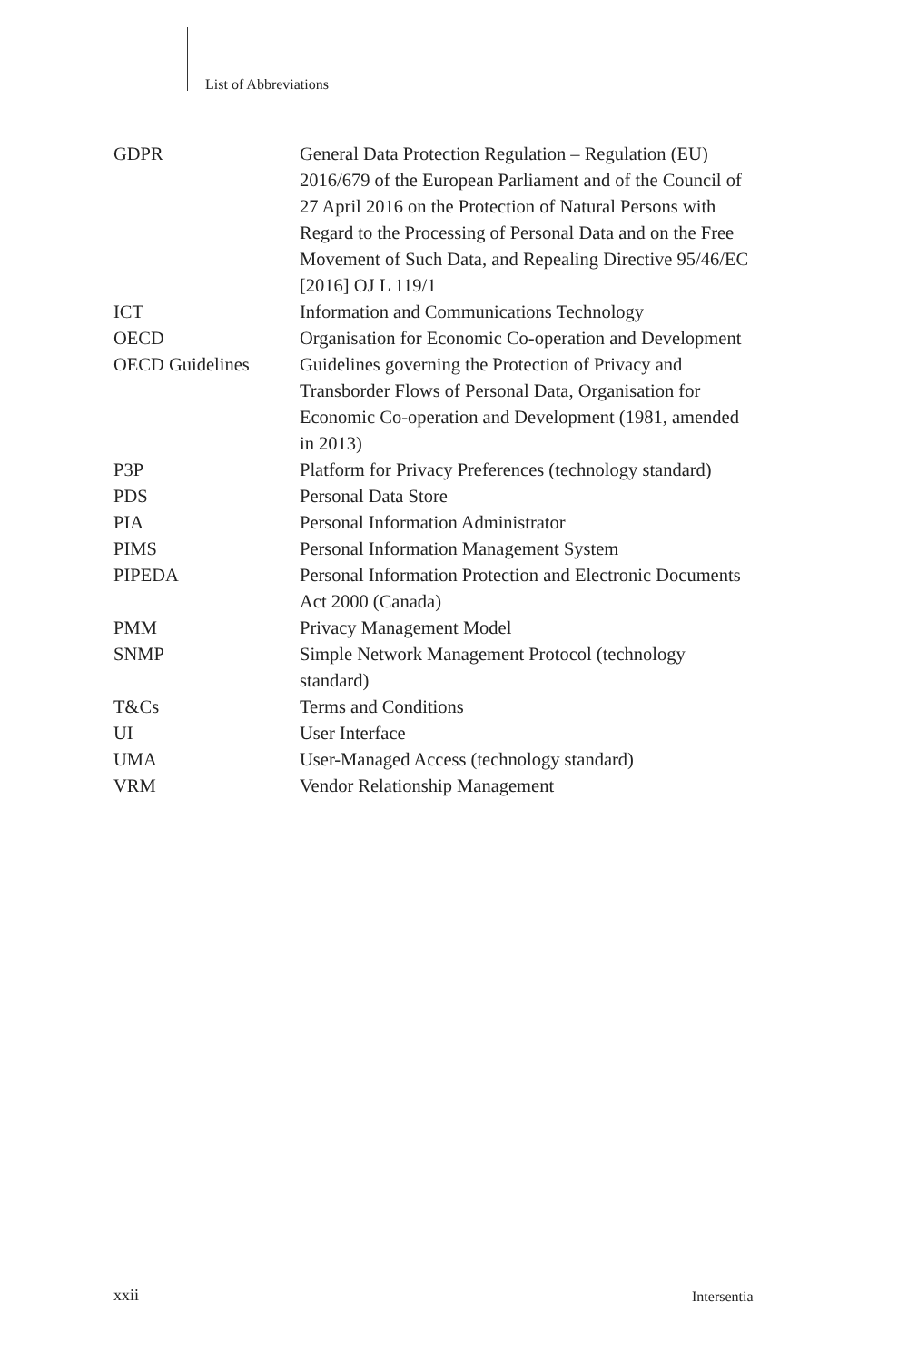List of Abbreviations
| GDPR | General Data Protection Regulation – Regulation (EU) 2016/679 of the European Parliament and of the Council of 27 April 2016 on the Protection of Natural Persons with Regard to the Processing of Personal Data and on the Free Movement of Such Data, and Repealing Directive 95/46/EC [2016] OJ L 119/1 |
| ICT | Information and Communications Technology |
| OECD | Organisation for Economic Co-operation and Development |
| OECD Guidelines | Guidelines governing the Protection of Privacy and Transborder Flows of Personal Data, Organisation for Economic Co-operation and Development (1981, amended in 2013) |
| P3P | Platform for Privacy Preferences (technology standard) |
| PDS | Personal Data Store |
| PIA | Personal Information Administrator |
| PIMS | Personal Information Management System |
| PIPEDA | Personal Information Protection and Electronic Documents Act 2000 (Canada) |
| PMM | Privacy Management Model |
| SNMP | Simple Network Management Protocol (technology standard) |
| T&Cs | Terms and Conditions |
| UI | User Interface |
| UMA | User-Managed Access (technology standard) |
| VRM | Vendor Relationship Management |
xxii Intersentia